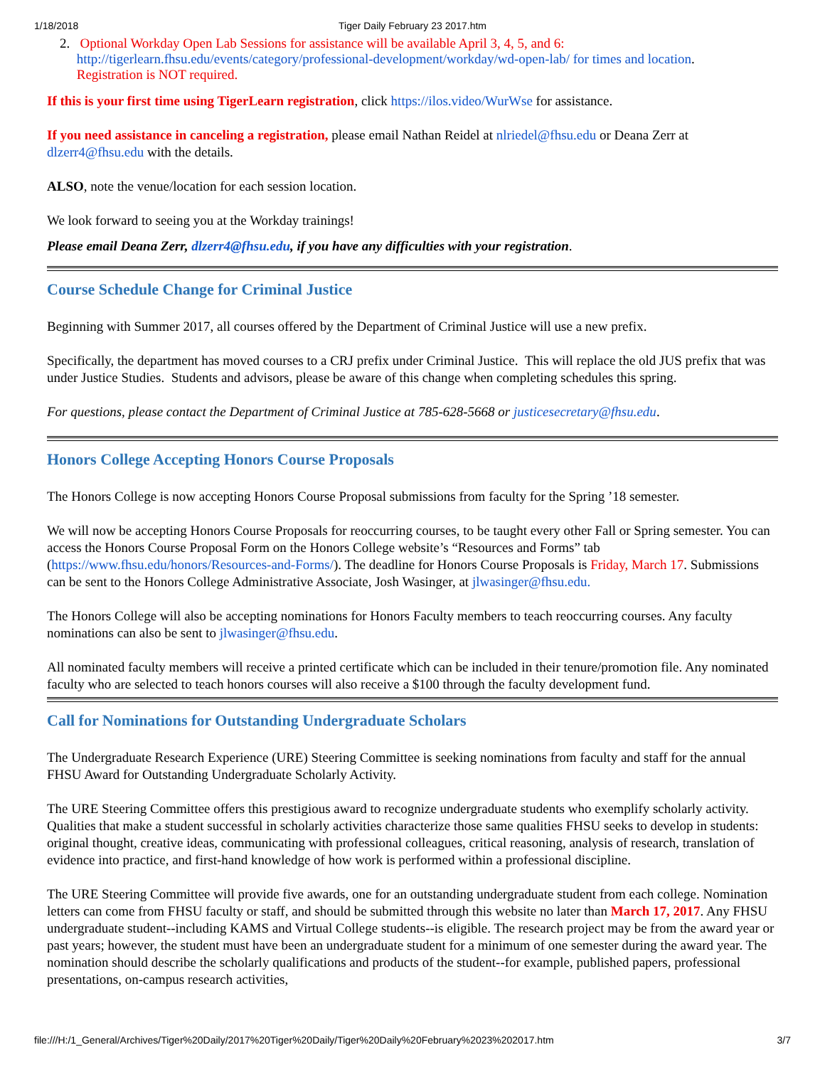1/18/2018 Tiger Daily February 23 2017.htm
2. Optional Workday Open Lab Sessions for assistance will be available April 3, 4, 5, and 6:
http://tigerlearn.fhsu.edu/events/category/professional-development/workday/wd-open-lab/ for times and location.
Registration is NOT required.
If this is your first time using TigerLearn registration, click https://ilos.video/WurWse for assistance.
If you need assistance in canceling a registration, please email Nathan Reidel at nlriedel@fhsu.edu or Deana Zerr at dlzerr4@fhsu.edu with the details.
ALSO, note the venue/location for each session location.
We look forward to seeing you at the Workday trainings!
Please email Deana Zerr, dlzerr4@fhsu.edu, if you have any difficulties with your registration.
Course Schedule Change for Criminal Justice
Beginning with Summer 2017, all courses offered by the Department of Criminal Justice will use a new prefix.
Specifically, the department has moved courses to a CRJ prefix under Criminal Justice. This will replace the old JUS prefix that was under Justice Studies. Students and advisors, please be aware of this change when completing schedules this spring.
For questions, please contact the Department of Criminal Justice at 785-628-5668 or justicesecretary@fhsu.edu.
Honors College Accepting Honors Course Proposals
The Honors College is now accepting Honors Course Proposal submissions from faculty for the Spring ’18 semester.
We will now be accepting Honors Course Proposals for reoccurring courses, to be taught every other Fall or Spring semester. You can access the Honors Course Proposal Form on the Honors College website’s “Resources and Forms” tab (https://www.fhsu.edu/honors/Resources-and-Forms/). The deadline for Honors Course Proposals is Friday, March 17. Submissions can be sent to the Honors College Administrative Associate, Josh Wasinger, at jlwasinger@fhsu.edu.
The Honors College will also be accepting nominations for Honors Faculty members to teach reoccurring courses. Any faculty nominations can also be sent to jlwasinger@fhsu.edu.
All nominated faculty members will receive a printed certificate which can be included in their tenure/promotion file. Any nominated faculty who are selected to teach honors courses will also receive a $100 through the faculty development fund.
Call for Nominations for Outstanding Undergraduate Scholars
The Undergraduate Research Experience (URE) Steering Committee is seeking nominations from faculty and staff for the annual FHSU Award for Outstanding Undergraduate Scholarly Activity.
The URE Steering Committee offers this prestigious award to recognize undergraduate students who exemplify scholarly activity. Qualities that make a student successful in scholarly activities characterize those same qualities FHSU seeks to develop in students: original thought, creative ideas, communicating with professional colleagues, critical reasoning, analysis of research, translation of evidence into practice, and first-hand knowledge of how work is performed within a professional discipline.
The URE Steering Committee will provide five awards, one for an outstanding undergraduate student from each college. Nomination letters can come from FHSU faculty or staff, and should be submitted through this website no later than March 17, 2017. Any FHSU undergraduate student--including KAMS and Virtual College students--is eligible. The research project may be from the award year or past years; however, the student must have been an undergraduate student for a minimum of one semester during the award year. The nomination should describe the scholarly qualifications and products of the student--for example, published papers, professional presentations, on-campus research activities,
file:///H:/1_General/Archives/Tiger%20Daily/2017%20Tiger%20Daily/Tiger%20Daily%20February%2023%202017.htm 3/7